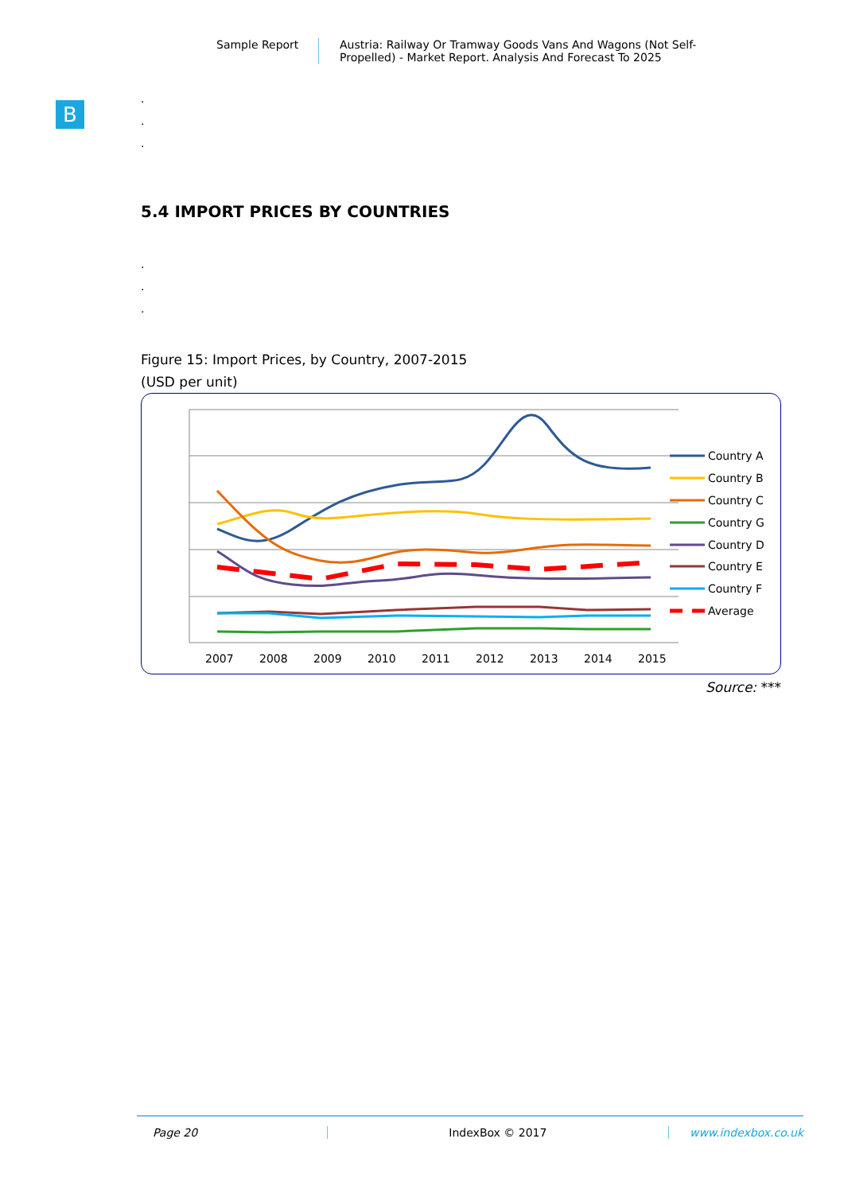Sample Report Austria: Railway Or Tramway Goods Vans And Wagons (Not Self-Propelled) - Market Report. Analysis And Forecast To 2025
B
.
.
.
5.4 IMPORT PRICES BY COUNTRIES
.
.
.
Figure 15: Import Prices, by Country, 2007-2015
(USD per unit)
2007
2008
2009
2010
2011
2012
2013
2014
2015
Country A
Country B
Country C
Country G
Country D
Country E
Country F
Average
Source: ***
Page 20 IndexBox © 2017 www.indexbox.co.uk